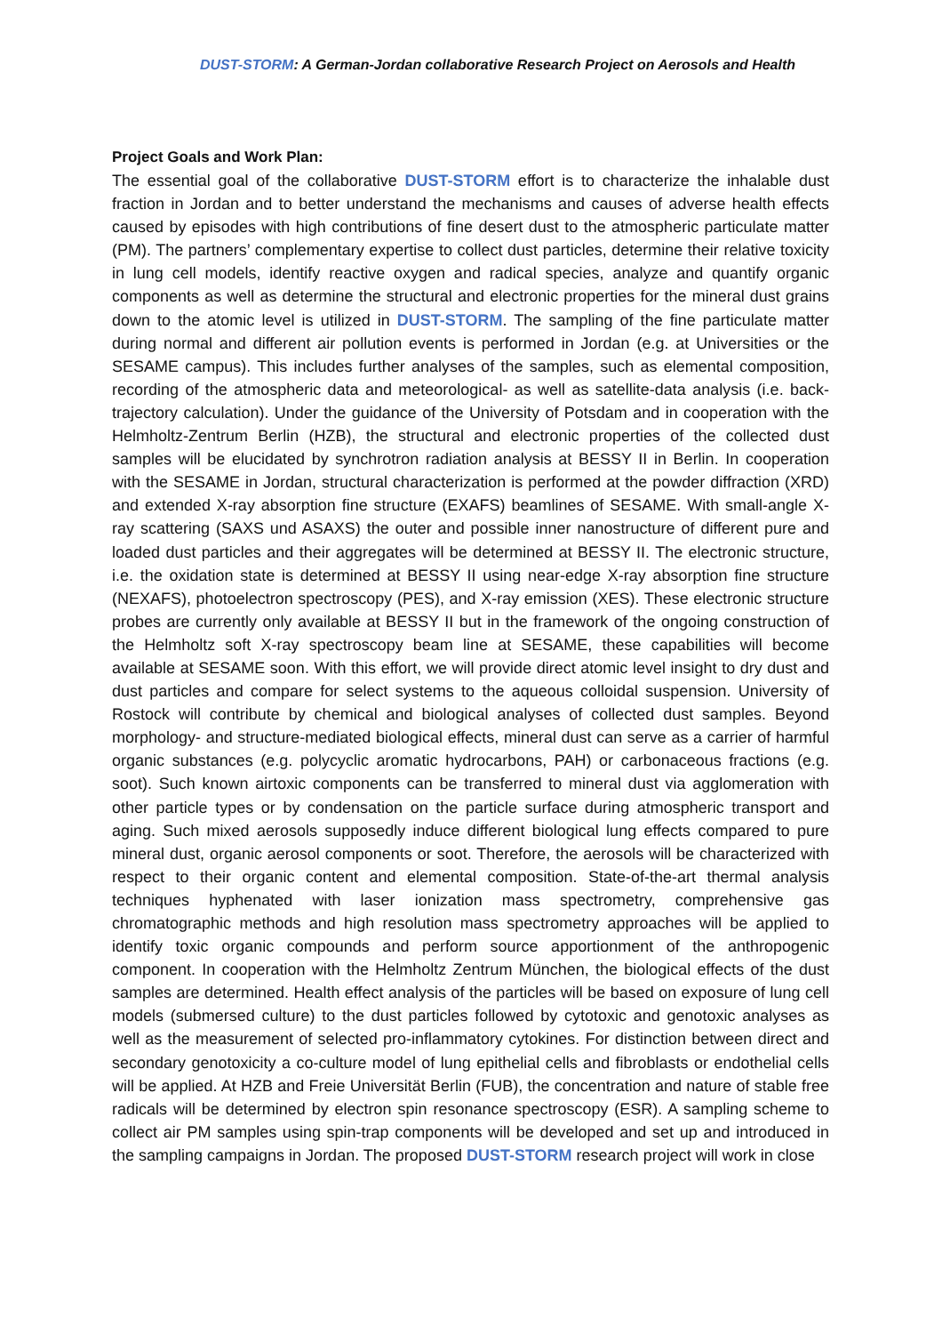DUST-STORM: A German-Jordan collaborative Research Project on Aerosols and Health
Project Goals and Work Plan:
The essential goal of the collaborative DUST-STORM effort is to characterize the inhalable dust fraction in Jordan and to better understand the mechanisms and causes of adverse health effects caused by episodes with high contributions of fine desert dust to the atmospheric particulate matter (PM). The partners’ complementary expertise to collect dust particles, determine their relative toxicity in lung cell models, identify reactive oxygen and radical species, analyze and quantify organic components as well as determine the structural and electronic properties for the mineral dust grains down to the atomic level is utilized in DUST-STORM. The sampling of the fine particulate matter during normal and different air pollution events is performed in Jordan (e.g. at Universities or the SESAME campus). This includes further analyses of the samples, such as elemental composition, recording of the atmospheric data and meteorological- as well as satellite-data analysis (i.e. back-trajectory calculation). Under the guidance of the University of Potsdam and in cooperation with the Helmholtz-Zentrum Berlin (HZB), the structural and electronic properties of the collected dust samples will be elucidated by synchrotron radiation analysis at BESSY II in Berlin. In cooperation with the SESAME in Jordan, structural characterization is performed at the powder diffraction (XRD) and extended X-ray absorption fine structure (EXAFS) beamlines of SESAME. With small-angle X-ray scattering (SAXS und ASAXS) the outer and possible inner nanostructure of different pure and loaded dust particles and their aggregates will be determined at BESSY II. The electronic structure, i.e. the oxidation state is determined at BESSY II using near-edge X-ray absorption fine structure (NEXAFS), photoelectron spectroscopy (PES), and X-ray emission (XES). These electronic structure probes are currently only available at BESSY II but in the framework of the ongoing construction of the Helmholtz soft X-ray spectroscopy beam line at SESAME, these capabilities will become available at SESAME soon. With this effort, we will provide direct atomic level insight to dry dust and dust particles and compare for select systems to the aqueous colloidal suspension. University of Rostock will contribute by chemical and biological analyses of collected dust samples. Beyond morphology- and structure-mediated biological effects, mineral dust can serve as a carrier of harmful organic substances (e.g. polycyclic aromatic hydrocarbons, PAH) or carbonaceous fractions (e.g. soot). Such known airtoxic components can be transferred to mineral dust via agglomeration with other particle types or by condensation on the particle surface during atmospheric transport and aging. Such mixed aerosols supposedly induce different biological lung effects compared to pure mineral dust, organic aerosol components or soot. Therefore, the aerosols will be characterized with respect to their organic content and elemental composition. State-of-the-art thermal analysis techniques hyphenated with laser ionization mass spectrometry, comprehensive gas chromatographic methods and high resolution mass spectrometry approaches will be applied to identify toxic organic compounds and perform source apportionment of the anthropogenic component. In cooperation with the Helmholtz Zentrum München, the biological effects of the dust samples are determined. Health effect analysis of the particles will be based on exposure of lung cell models (submersed culture) to the dust particles followed by cytotoxic and genotoxic analyses as well as the measurement of selected pro-inflammatory cytokines. For distinction between direct and secondary genotoxicity a co-culture model of lung epithelial cells and fibroblasts or endothelial cells will be applied. At HZB and Freie Universität Berlin (FUB), the concentration and nature of stable free radicals will be determined by electron spin resonance spectroscopy (ESR). A sampling scheme to collect air PM samples using spin-trap components will be developed and set up and introduced in the sampling campaigns in Jordan. The proposed DUST-STORM research project will work in close